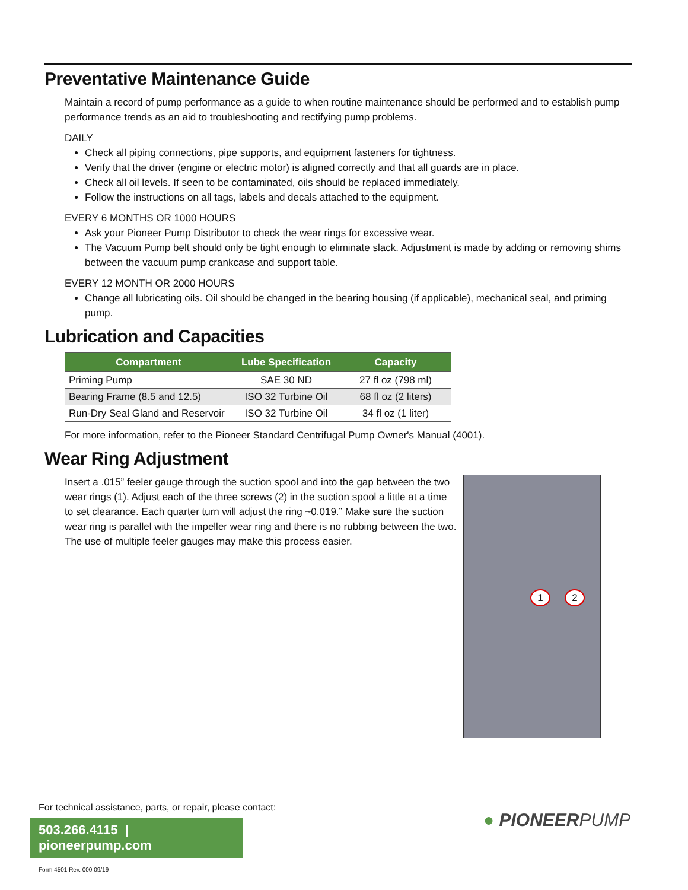Preventative Maintenance Guide
Maintain a record of pump performance as a guide to when routine maintenance should be performed and to establish pump performance trends as an aid to troubleshooting and rectifying pump problems.
DAILY
Check all piping connections, pipe supports, and equipment fasteners for tightness.
Verify that the driver (engine or electric motor) is aligned correctly and that all guards are in place.
Check all oil levels. If seen to be contaminated, oils should be replaced immediately.
Follow the instructions on all tags, labels and decals attached to the equipment.
EVERY 6 MONTHS OR 1000 HOURS
Ask your Pioneer Pump Distributor to check the wear rings for excessive wear.
The Vacuum Pump belt should only be tight enough to eliminate slack. Adjustment is made by adding or removing shims between the vacuum pump crankcase and support table.
EVERY 12 MONTH OR 2000 HOURS
Change all lubricating oils. Oil should be changed in the bearing housing (if applicable), mechanical seal, and priming pump.
Lubrication and Capacities
| Compartment | Lube Specification | Capacity |
| --- | --- | --- |
| Priming Pump | SAE 30 ND | 27 fl oz (798 ml) |
| Bearing Frame (8.5 and 12.5) | ISO 32 Turbine Oil | 68 fl oz (2 liters) |
| Run-Dry Seal Gland and Reservoir | ISO 32 Turbine Oil | 34 fl oz (1 liter) |
For more information, refer to the Pioneer Standard Centrifugal Pump Owner's Manual (4001).
Wear Ring Adjustment
Insert a .015” feeler gauge through the suction spool and into the gap between the two wear rings (1). Adjust each of the three screws (2) in the suction spool a little at a time to set clearance. Each quarter turn will adjust the ring ~0.019.” Make sure the suction wear ring is parallel with the impeller wear ring and there is no rubbing between the two. The use of multiple feeler gauges may make this process easier.
1 2
For technical assistance, parts, or repair, please contact:
503.266.4115 | pioneerpump.com
Form 4501 Rev. 000 09/19
● PIONEERPUMP